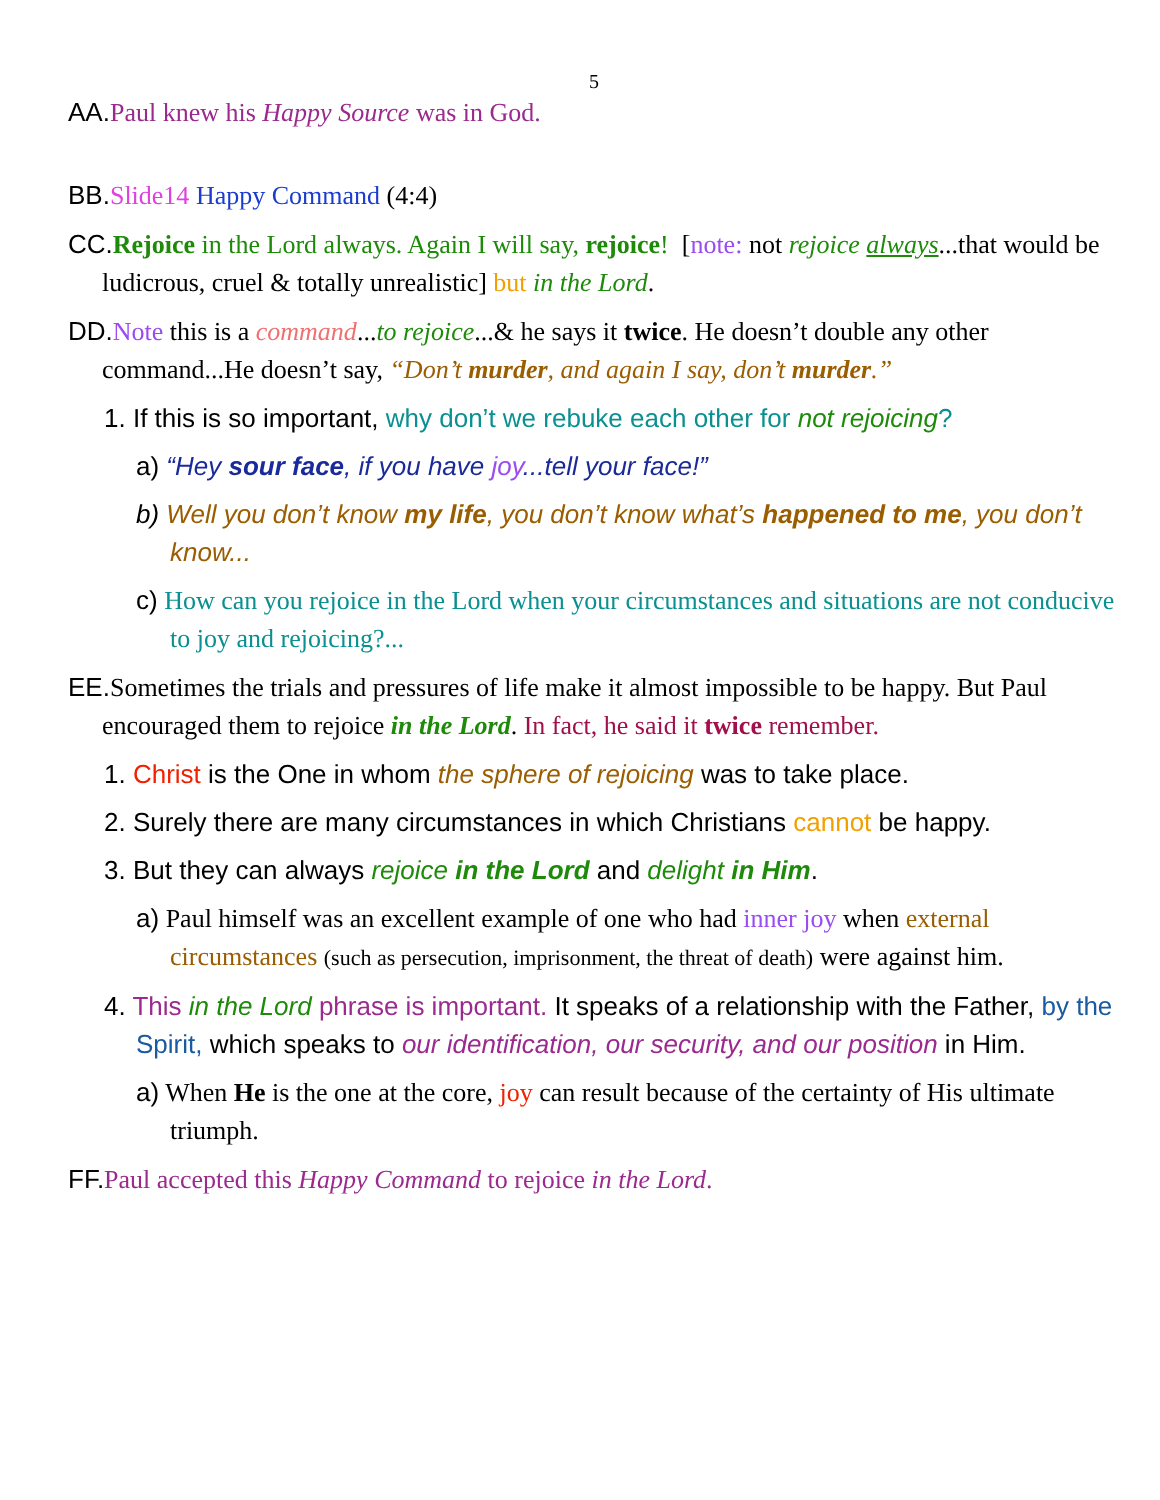5
AA. Paul knew his Happy Source was in God.
BB. Slide14 Happy Command (4:4)
CC. Rejoice in the Lord always. Again I will say, rejoice! [note: not rejoice always...that would be ludicrous, cruel & totally unrealistic] but in the Lord.
DD. Note this is a command...to rejoice...& he says it twice. He doesn’t double any other command...He doesn’t say, “Don’t murder, and again I say, don’t murder.”
1. If this is so important, why don’t we rebuke each other for not rejoicing?
a) “Hey sour face, if you have joy...tell your face!”
b) Well you don’t know my life, you don’t know what’s happened to me, you don’t know...
c) How can you rejoice in the Lord when your circumstances and situations are not conducive to joy and rejoicing?...
EE. Sometimes the trials and pressures of life make it almost impossible to be happy. But Paul encouraged them to rejoice in the Lord. In fact, he said it twice remember.
1. Christ is the One in whom the sphere of rejoicing was to take place.
2. Surely there are many circumstances in which Christians cannot be happy.
3. But they can always rejoice in the Lord and delight in Him.
a) Paul himself was an excellent example of one who had inner joy when external circumstances (such as persecution, imprisonment, the threat of death) were against him.
4. This in the Lord phrase is important. It speaks of a relationship with the Father, by the Spirit, which speaks to our identification, our security, and our position in Him.
a) When He is the one at the core, joy can result because of the certainty of His ultimate triumph.
FF. Paul accepted this Happy Command to rejoice in the Lord.